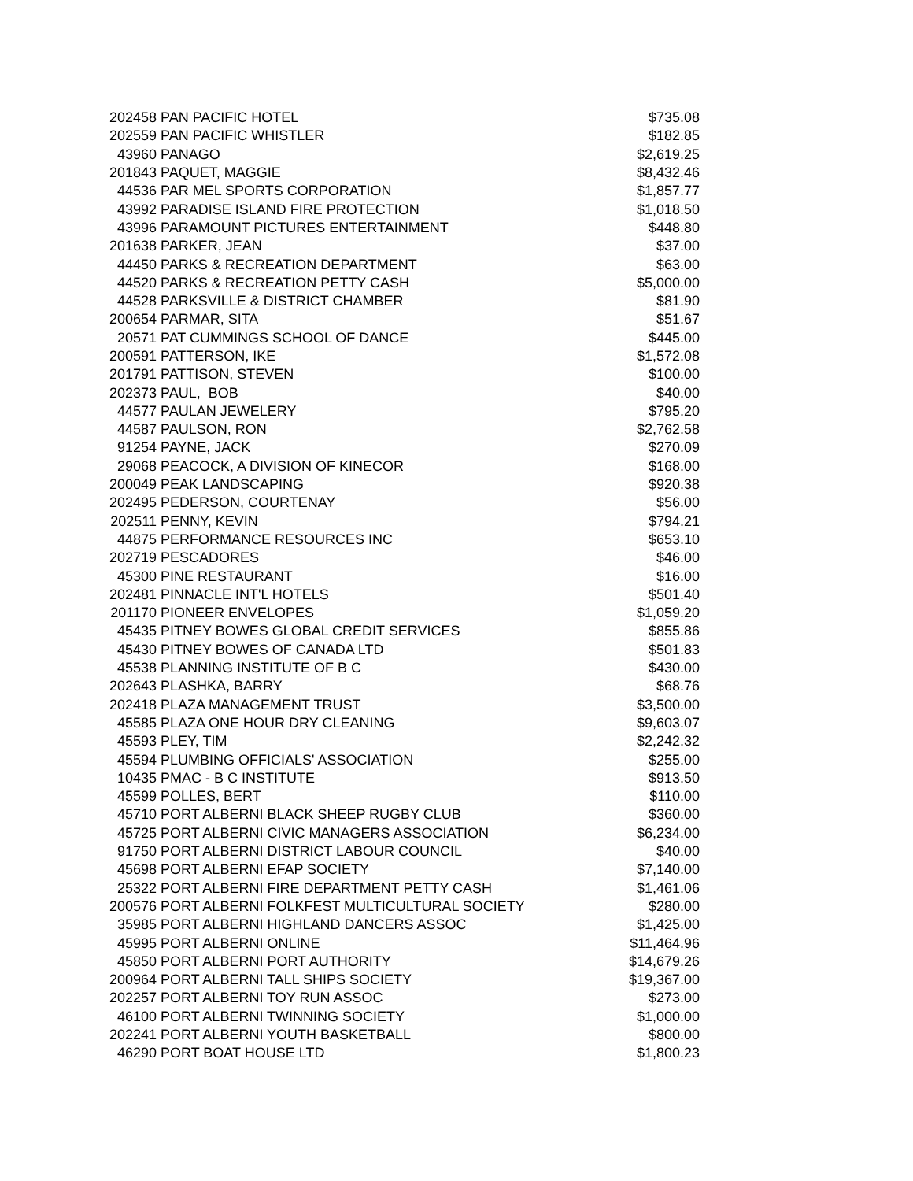| 202458 | PAN PACIFIC HOTEL | $735.08 |
| 202559 | PAN PACIFIC WHISTLER | $182.85 |
| 43960 | PANAGO | $2,619.25 |
| 201843 | PAQUET, MAGGIE | $8,432.46 |
| 44536 | PAR MEL SPORTS CORPORATION | $1,857.77 |
| 43992 | PARADISE ISLAND FIRE PROTECTION | $1,018.50 |
| 43996 | PARAMOUNT PICTURES ENTERTAINMENT | $448.80 |
| 201638 | PARKER, JEAN | $37.00 |
| 44450 | PARKS & RECREATION DEPARTMENT | $63.00 |
| 44520 | PARKS & RECREATION PETTY CASH | $5,000.00 |
| 44528 | PARKSVILLE & DISTRICT CHAMBER | $81.90 |
| 200654 | PARMAR, SITA | $51.67 |
| 20571 | PAT CUMMINGS SCHOOL OF DANCE | $445.00 |
| 200591 | PATTERSON, IKE | $1,572.08 |
| 201791 | PATTISON, STEVEN | $100.00 |
| 202373 | PAUL, BOB | $40.00 |
| 44577 | PAULAN JEWELERY | $795.20 |
| 44587 | PAULSON, RON | $2,762.58 |
| 91254 | PAYNE, JACK | $270.09 |
| 29068 | PEACOCK, A DIVISION OF KINECOR | $168.00 |
| 200049 | PEAK LANDSCAPING | $920.38 |
| 202495 | PEDERSON, COURTENAY | $56.00 |
| 202511 | PENNY, KEVIN | $794.21 |
| 44875 | PERFORMANCE RESOURCES INC | $653.10 |
| 202719 | PESCADORES | $46.00 |
| 45300 | PINE RESTAURANT | $16.00 |
| 202481 | PINNACLE INT'L HOTELS | $501.40 |
| 201170 | PIONEER ENVELOPES | $1,059.20 |
| 45435 | PITNEY BOWES GLOBAL CREDIT SERVICES | $855.86 |
| 45430 | PITNEY BOWES OF CANADA LTD | $501.83 |
| 45538 | PLANNING INSTITUTE OF B C | $430.00 |
| 202643 | PLASHKA, BARRY | $68.76 |
| 202418 | PLAZA MANAGEMENT TRUST | $3,500.00 |
| 45585 | PLAZA ONE HOUR DRY CLEANING | $9,603.07 |
| 45593 | PLEY, TIM | $2,242.32 |
| 45594 | PLUMBING OFFICIALS' ASSOCIATION | $255.00 |
| 10435 | PMAC - B C INSTITUTE | $913.50 |
| 45599 | POLLES, BERT | $110.00 |
| 45710 | PORT ALBERNI BLACK SHEEP RUGBY CLUB | $360.00 |
| 45725 | PORT ALBERNI CIVIC MANAGERS ASSOCIATION | $6,234.00 |
| 91750 | PORT ALBERNI DISTRICT LABOUR COUNCIL | $40.00 |
| 45698 | PORT ALBERNI EFAP SOCIETY | $7,140.00 |
| 25322 | PORT ALBERNI FIRE DEPARTMENT PETTY CASH | $1,461.06 |
| 200576 | PORT ALBERNI FOLKFEST MULTICULTURAL SOCIETY | $280.00 |
| 35985 | PORT ALBERNI HIGHLAND DANCERS ASSOC | $1,425.00 |
| 45995 | PORT ALBERNI ONLINE | $11,464.96 |
| 45850 | PORT ALBERNI PORT AUTHORITY | $14,679.26 |
| 200964 | PORT ALBERNI TALL SHIPS SOCIETY | $19,367.00 |
| 202257 | PORT ALBERNI TOY RUN ASSOC | $273.00 |
| 46100 | PORT ALBERNI TWINNING SOCIETY | $1,000.00 |
| 202241 | PORT ALBERNI YOUTH BASKETBALL | $800.00 |
| 46290 | PORT BOAT HOUSE LTD | $1,800.23 |